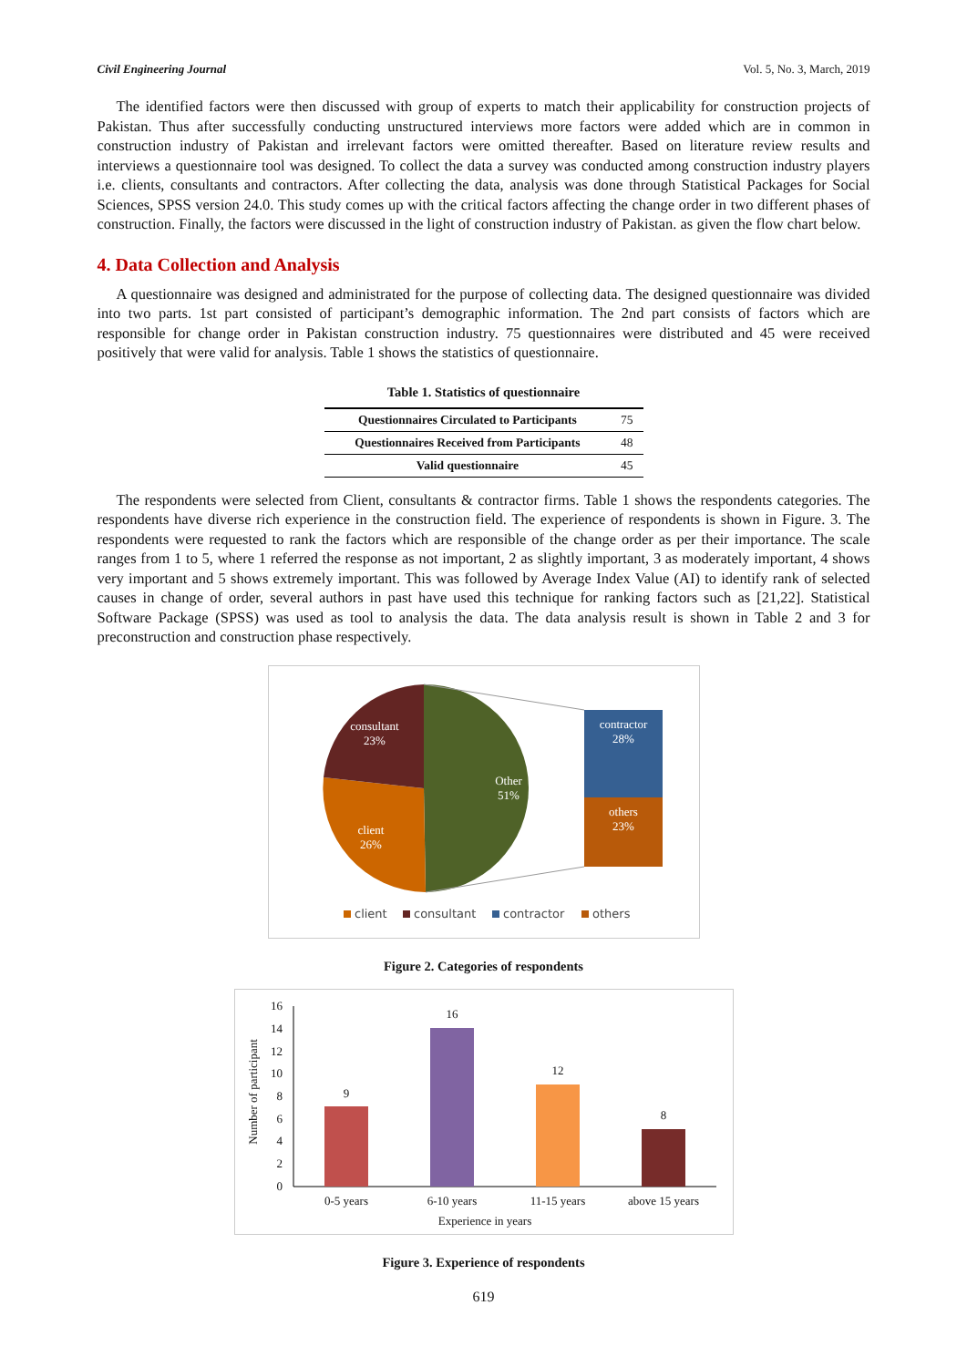Civil Engineering Journal Vol. 5, No. 3, March, 2019
The identified factors were then discussed with group of experts to match their applicability for construction projects of Pakistan. Thus after successfully conducting unstructured interviews more factors were added which are in common in construction industry of Pakistan and irrelevant factors were omitted thereafter. Based on literature review results and interviews a questionnaire tool was designed. To collect the data a survey was conducted among construction industry players i.e. clients, consultants and contractors. After collecting the data, analysis was done through Statistical Packages for Social Sciences, SPSS version 24.0. This study comes up with the critical factors affecting the change order in two different phases of construction. Finally, the factors were discussed in the light of construction industry of Pakistan. as given the flow chart below.
4. Data Collection and Analysis
A questionnaire was designed and administrated for the purpose of collecting data. The designed questionnaire was divided into two parts. 1st part consisted of participant’s demographic information. The 2nd part consists of factors which are responsible for change order in Pakistan construction industry. 75 questionnaires were distributed and 45 were received positively that were valid for analysis. Table 1 shows the statistics of questionnaire.
Table 1. Statistics of questionnaire
| Questionnaires Circulated to Participants | 75 |
| Questionnaires Received from Participants | 48 |
| Valid questionnaire | 45 |
The respondents were selected from Client, consultants & contractor firms. Table 1 shows the respondents categories. The respondents have diverse rich experience in the construction field. The experience of respondents is shown in Figure. 3. The respondents were requested to rank the factors which are responsible of the change order as per their importance. The scale ranges from 1 to 5, where 1 referred the response as not important, 2 as slightly important, 3 as moderately important, 4 shows very important and 5 shows extremely important. This was followed by Average Index Value (AI) to identify rank of selected causes in change of order, several authors in past have used this technique for ranking factors such as [21,22]. Statistical Software Package (SPSS) was used as tool to analysis the data. The data analysis result is shown in Table 2 and 3 for preconstruction and construction phase respectively.
consultant
23%
Other
51%
client
26%
contractor
28%
others
23%
client
consultant
contractor
others
Figure 2. Categories of respondents
0
2
4
6
8
10
12
14
16
Number of participant
9
16
12
8
0-5 years
6-10 years
11-15 years
above 15 years
Experience in years
Figure 3. Experience of respondents
619